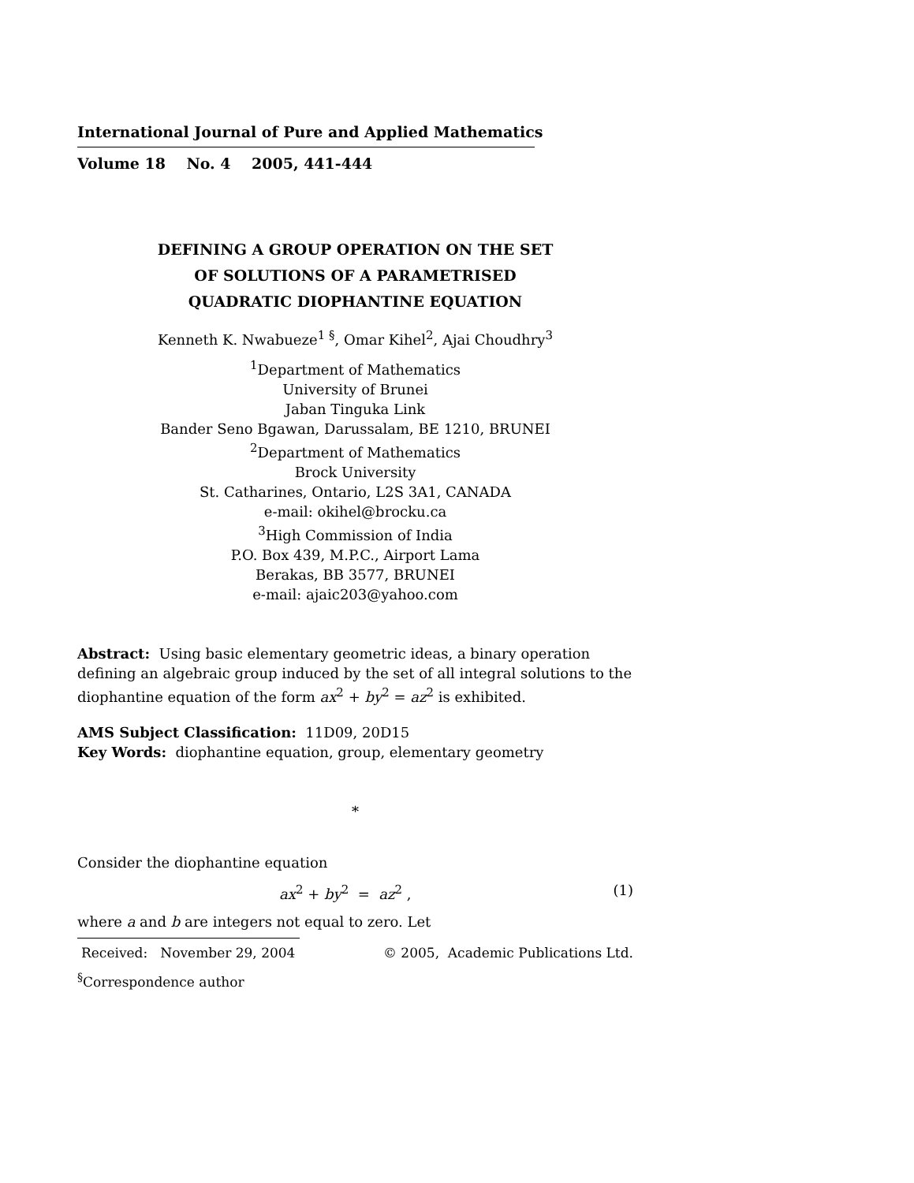International Journal of Pure and Applied Mathematics
Volume 18 No. 4 2005, 441-444
DEFINING A GROUP OPERATION ON THE SET
OF SOLUTIONS OF A PARAMETRISED
QUADRATIC DIOPHANTINE EQUATION
Kenneth K. Nwabueze<sup>1 §</sup>, Omar Kihel<sup>2</sup>, Ajai Choudhry<sup>3</sup>
<sup>1</sup> Department of Mathematics
University of Brunei
Jaban Tinguka Link
Bander Seno Bgawan, Darussalam, BE 1210, BRUNEI
<sup>2</sup> Department of Mathematics
Brock University
St. Catharines, Ontario, L2S 3A1, CANADA
e-mail: okihel@brocku.ca
<sup>3</sup> High Commission of India
P.O. Box 439, M.P.C., Airport Lama
Berakas, BB 3577, BRUNEI
e-mail: ajaic203@yahoo.com
Abstract: Using basic elementary geometric ideas, a binary operation defining an algebraic group induced by the set of all integral solutions to the diophantine equation of the form ax<sup>2</sup> + by<sup>2</sup> = az<sup>2</sup> is exhibited.
AMS Subject Classification: 11D09, 20D15
Key Words: diophantine equation, group, elementary geometry
*
Consider the diophantine equation
ax<sup>2</sup> + by<sup>2</sup> = az<sup>2</sup> , (1)
where a and b are integers not equal to zero. Let
Received: November 29, 2004 © 2005, Academic Publications Ltd.
<sup>§</sup> Correspondence author